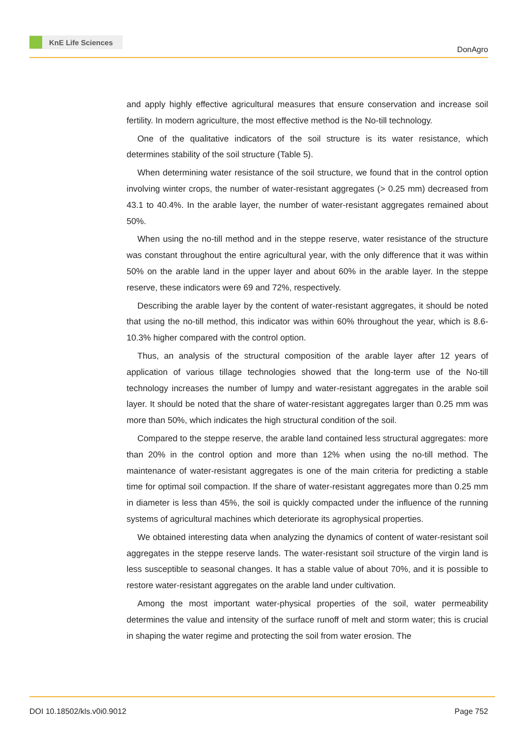KnE Life Sciences
DonAgro
and apply highly effective agricultural measures that ensure conservation and increase soil fertility. In modern agriculture, the most effective method is the No-till technology.
One of the qualitative indicators of the soil structure is its water resistance, which determines stability of the soil structure (Table 5).
When determining water resistance of the soil structure, we found that in the control option involving winter crops, the number of water-resistant aggregates (> 0.25 mm) decreased from 43.1 to 40.4%. In the arable layer, the number of water-resistant aggregates remained about 50%.
When using the no-till method and in the steppe reserve, water resistance of the structure was constant throughout the entire agricultural year, with the only difference that it was within 50% on the arable land in the upper layer and about 60% in the arable layer. In the steppe reserve, these indicators were 69 and 72%, respectively.
Describing the arable layer by the content of water-resistant aggregates, it should be noted that using the no-till method, this indicator was within 60% throughout the year, which is 8.6-10.3% higher compared with the control option.
Thus, an analysis of the structural composition of the arable layer after 12 years of application of various tillage technologies showed that the long-term use of the No-till technology increases the number of lumpy and water-resistant aggregates in the arable soil layer. It should be noted that the share of water-resistant aggregates larger than 0.25 mm was more than 50%, which indicates the high structural condition of the soil.
Compared to the steppe reserve, the arable land contained less structural aggregates: more than 20% in the control option and more than 12% when using the no-till method. The maintenance of water-resistant aggregates is one of the main criteria for predicting a stable time for optimal soil compaction. If the share of water-resistant aggregates more than 0.25 mm in diameter is less than 45%, the soil is quickly compacted under the influence of the running systems of agricultural machines which deteriorate its agrophysical properties.
We obtained interesting data when analyzing the dynamics of content of water-resistant soil aggregates in the steppe reserve lands. The water-resistant soil structure of the virgin land is less susceptible to seasonal changes. It has a stable value of about 70%, and it is possible to restore water-resistant aggregates on the arable land under cultivation.
Among the most important water-physical properties of the soil, water permeability determines the value and intensity of the surface runoff of melt and storm water; this is crucial in shaping the water regime and protecting the soil from water erosion. The
DOI 10.18502/kls.v0i0.9012 Page 752